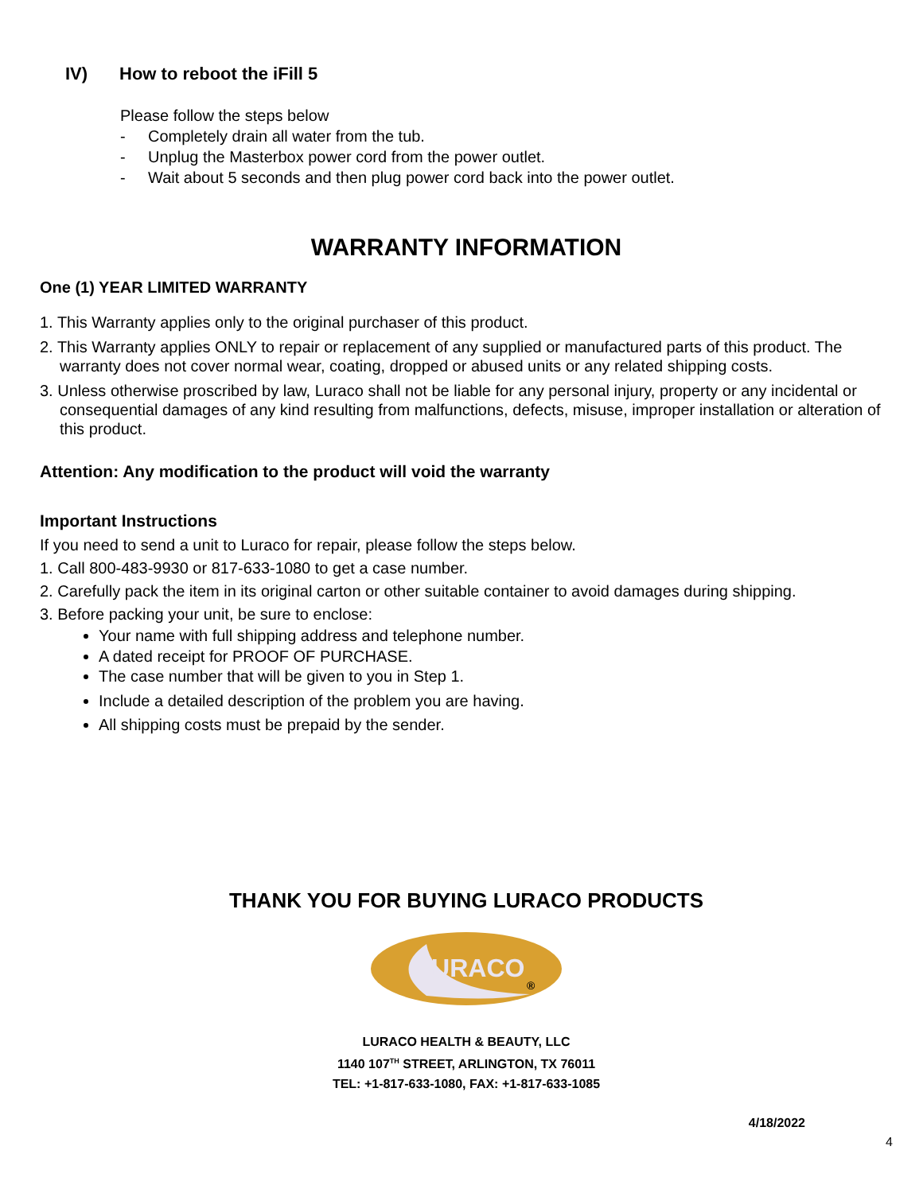IV) How to reboot the iFill 5
Please follow the steps below
- Completely drain all water from the tub.
- Unplug the Masterbox power cord from the power outlet.
- Wait about 5 seconds and then plug power cord back into the power outlet.
WARRANTY INFORMATION
One (1) YEAR LIMITED WARRANTY
1. This Warranty applies only to the original purchaser of this product.
2. This Warranty applies ONLY to repair or replacement of any supplied or manufactured parts of this product. The warranty does not cover normal wear, coating, dropped or abused units or any related shipping costs.
3. Unless otherwise proscribed by law, Luraco shall not be liable for any personal injury, property or any incidental or consequential damages of any kind resulting from malfunctions, defects, misuse, improper installation or alteration of this product.
Attention: Any modification to the product will void the warranty
Important Instructions
If you need to send a unit to Luraco for repair, please follow the steps below.
1. Call 800-483-9930 or 817-633-1080 to get a case number.
2. Carefully pack the item in its original carton or other suitable container to avoid damages during shipping.
3. Before packing your unit, be sure to enclose:
Your name with full shipping address and telephone number.
A dated receipt for PROOF OF PURCHASE.
The case number that will be given to you in Step 1.
Include a detailed description of the problem you are having.
All shipping costs must be prepaid by the sender.
THANK YOU FOR BUYING LURACO PRODUCTS
LURACO
®
LURACO HEALTH & BEAUTY, LLC
1140 107<sup>TH</sup> STREET, ARLINGTON, TX 76011
TEL: +1-817-633-1080, FAX: +1-817-633-1085
4/18/2022
4